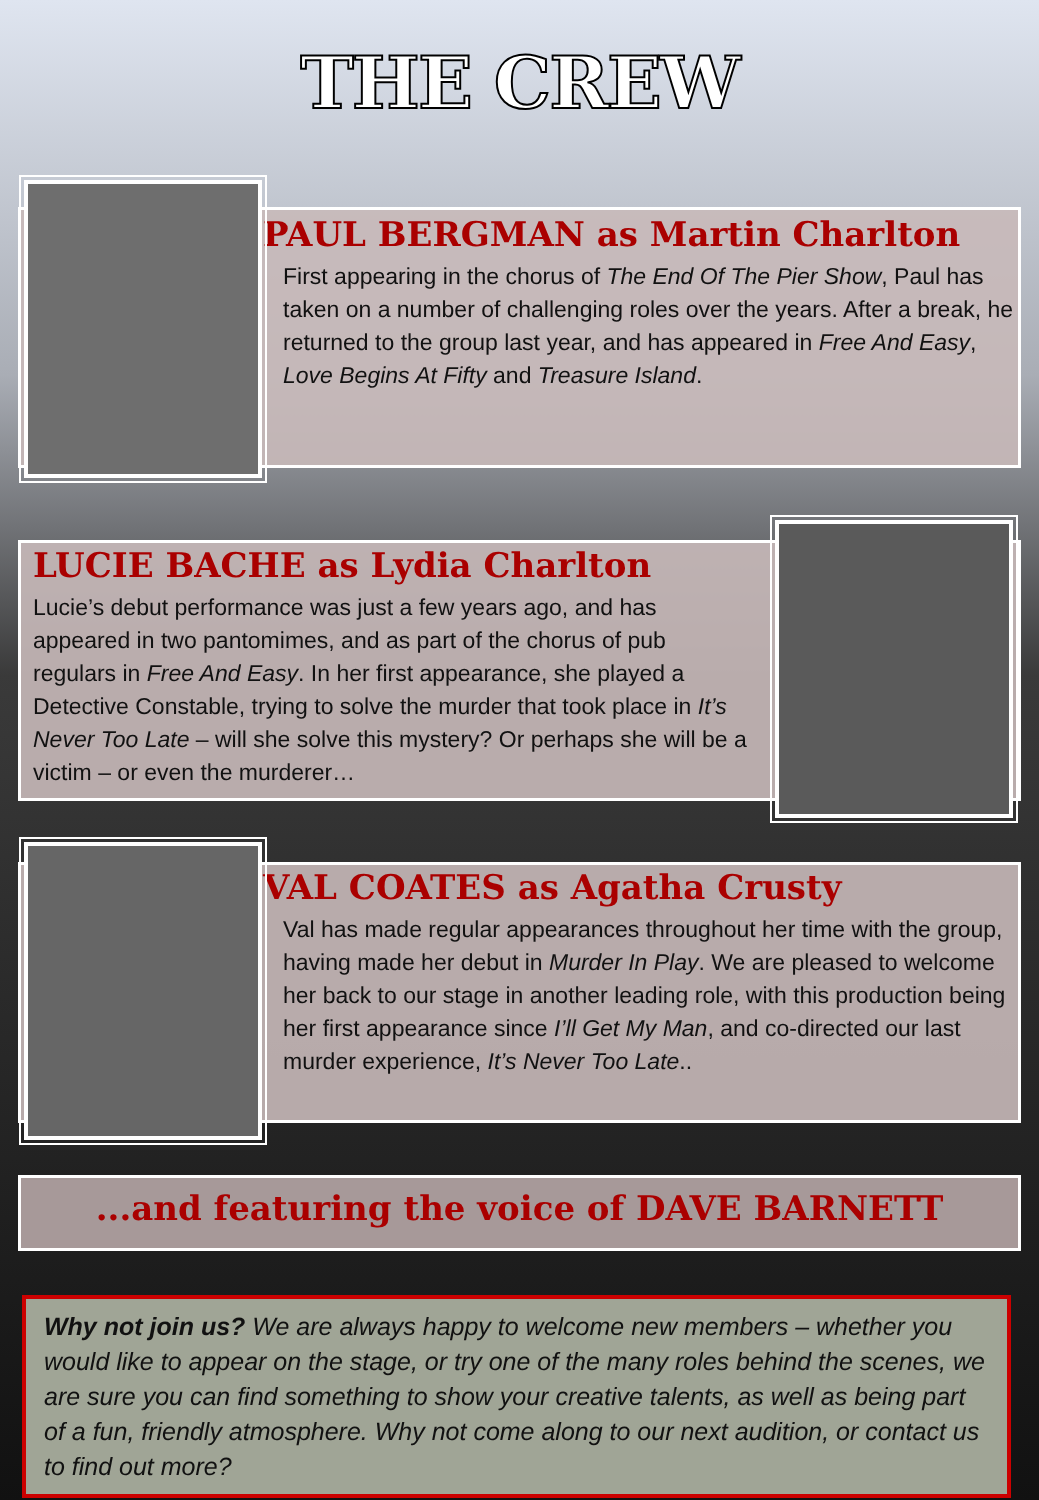THE CREW
PAUL BERGMAN as Martin Charlton
First appearing in the chorus of The End Of The Pier Show, Paul has taken on a number of challenging roles over the years. After a break, he returned to the group last year, and has appeared in Free And Easy, Love Begins At Fifty and Treasure Island.
LUCIE BACHE as Lydia Charlton
Lucie’s debut performance was just a few years ago, and has appeared in two pantomimes, and as part of the chorus of pub regulars in Free And Easy. In her first appearance, she played a Detective Constable, trying to solve the murder that took place in It’s Never Too Late – will she solve this mystery? Or perhaps she will be a victim – or even the murderer…
VAL COATES as Agatha Crusty
Val has made regular appearances throughout her time with the group, having made her debut in Murder In Play. We are pleased to welcome her back to our stage in another leading role, with this production being her first appearance since I’ll Get My Man, and co-directed our last murder experience, It’s Never Too Late..
...and featuring the voice of DAVE BARNETT
Why not join us? We are always happy to welcome new members – whether you would like to appear on the stage, or try one of the many roles behind the scenes, we are sure you can find something to show your creative talents, as well as being part of a fun, friendly atmosphere. Why not come along to our next audition, or contact us to find out more?